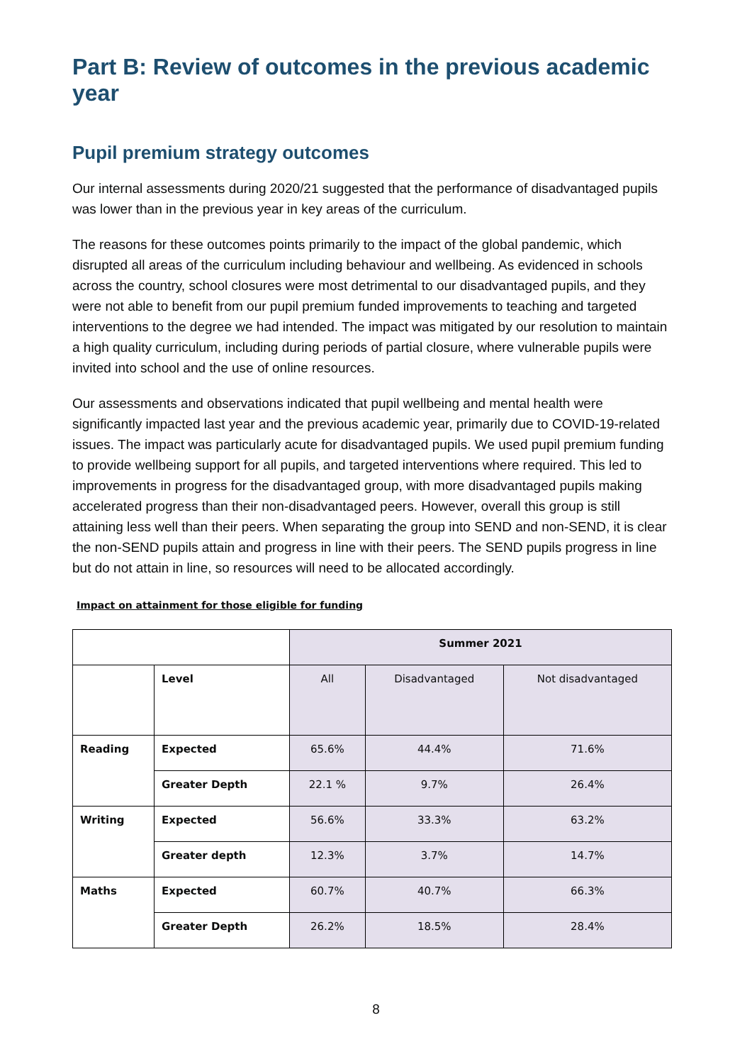Part B: Review of outcomes in the previous academic year
Pupil premium strategy outcomes
Our internal assessments during 2020/21 suggested that the performance of disadvantaged pupils was lower than in the previous year in key areas of the curriculum.
The reasons for these outcomes points primarily to the impact of the global pandemic, which disrupted all areas of the curriculum including behaviour and wellbeing. As evidenced in schools across the country, school closures were most detrimental to our disadvantaged pupils, and they were not able to benefit from our pupil premium funded improvements to teaching and targeted interventions to the degree we had intended. The impact was mitigated by our resolution to maintain a high quality curriculum, including during periods of partial closure, where vulnerable pupils were invited into school and the use of online resources.
Our assessments and observations indicated that pupil wellbeing and mental health were significantly impacted last year and the previous academic year, primarily due to COVID-19-related issues. The impact was particularly acute for disadvantaged pupils. We used pupil premium funding to provide wellbeing support for all pupils, and targeted interventions where required. This led to improvements in progress for the disadvantaged group, with more disadvantaged pupils making accelerated progress than their non-disadvantaged peers. However, overall this group is still attaining less well than their peers. When separating the group into SEND and non-SEND, it is clear the non-SEND pupils attain and progress in line with their peers. The SEND pupils progress in line but do not attain in line, so resources will need to be allocated accordingly.
Impact on attainment for those eligible for funding
| | | Summer 2021 | | |
| --- | --- | --- | --- | --- |
| | Level | All | Disadvantaged | Not disadvantaged |
| Reading | Expected | 65.6% | 44.4% | 71.6% |
| | Greater Depth | 22.1 % | 9.7% | 26.4% |
| Writing | Expected | 56.6% | 33.3% | 63.2% |
| | Greater depth | 12.3% | 3.7% | 14.7% |
| Maths | Expected | 60.7% | 40.7% | 66.3% |
| | Greater Depth | 26.2% | 18.5% | 28.4% |
8